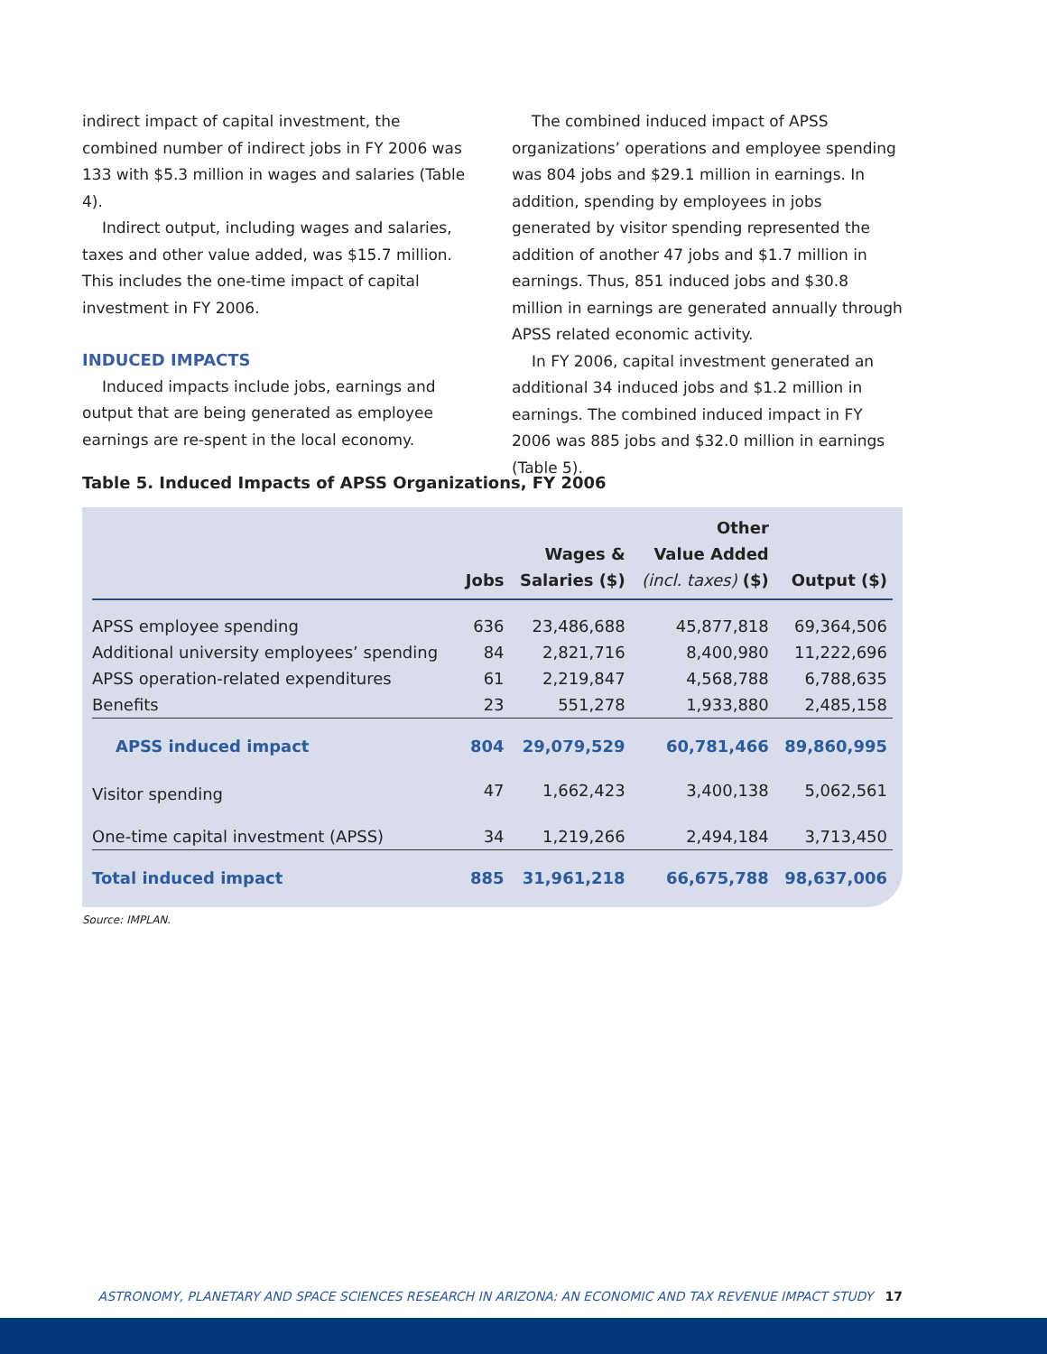indirect impact of capital investment, the combined number of indirect jobs in FY 2006 was 133 with $5.3 million in wages and salaries (Table 4).
Indirect output, including wages and salaries, taxes and other value added, was $15.7 million. This includes the one-time impact of capital investment in FY 2006.
INDUCED IMPACTS
Induced impacts include jobs, earnings and output that are being generated as employee earnings are re-spent in the local economy.
The combined induced impact of APSS organizations’ operations and employee spending was 804 jobs and $29.1 million in earnings. In addition, spending by employees in jobs generated by visitor spending represented the addition of another 47 jobs and $1.7 million in earnings. Thus, 851 induced jobs and $30.8 million in earnings are generated annually through APSS related economic activity.
In FY 2006, capital investment generated an additional 34 induced jobs and $1.2 million in earnings. The combined induced impact in FY 2006 was 885 jobs and $32.0 million in earnings (Table 5).
Table 5. Induced Impacts of APSS Organizations, FY 2006
| | Jobs | Wages & Salaries ($) | Other Value Added (incl. taxes) ($) | Output ($) |
| --- | --- | --- | --- | --- |
| APSS employee spending | 636 | 23,486,688 | 45,877,818 | 69,364,506 |
| Additional university employees’ spending | 84 | 2,821,716 | 8,400,980 | 11,222,696 |
| APSS operation-related expenditures | 61 | 2,219,847 | 4,568,788 | 6,788,635 |
| Benefits | 23 | 551,278 | 1,933,880 | 2,485,158 |
| APSS induced impact | 804 | 29,079,529 | 60,781,466 | 89,860,995 |
| Visitor spending | 47 | 1,662,423 | 3,400,138 | 5,062,561 |
| One-time capital investment (APSS) | 34 | 1,219,266 | 2,494,184 | 3,713,450 |
| Total induced impact | 885 | 31,961,218 | 66,675,788 | 98,637,006 |
Source: IMPLAN.
ASTRONOMY, PLANETARY AND SPACE SCIENCES RESEARCH IN ARIZONA: AN ECONOMIC AND TAX REVENUE IMPACT STUDY 17